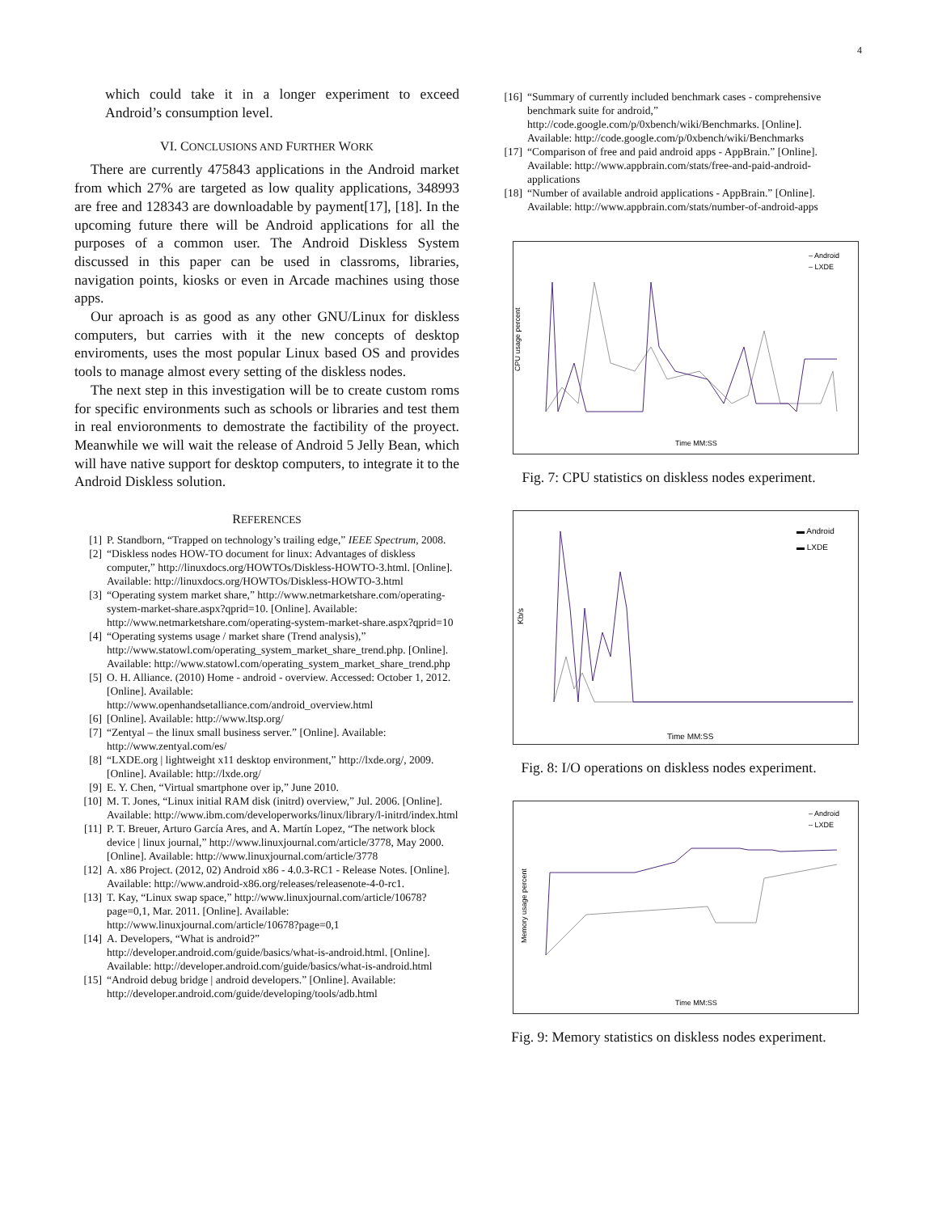4
which could take it in a longer experiment to exceed Android’s consumption level.
VI. CONCLUSIONS AND FURTHER WORK
There are currently 475843 applications in the Android market from which 27% are targeted as low quality applications, 348993 are free and 128343 are downloadable by payment[17], [18]. In the upcoming future there will be Android applications for all the purposes of a common user. The Android Diskless System discussed in this paper can be used in classroms, libraries, navigation points, kiosks or even in Arcade machines using those apps.
Our aproach is as good as any other GNU/Linux for diskless computers, but carries with it the new concepts of desktop enviroments, uses the most popular Linux based OS and provides tools to manage almost every setting of the diskless nodes.
The next step in this investigation will be to create custom roms for specific environments such as schools or libraries and test them in real envioronments to demostrate the factibility of the proyect. Meanwhile we will wait the release of Android 5 Jelly Bean, which will have native support for desktop computers, to integrate it to the Android Diskless solution.
REFERENCES
[1] P. Standborn, “Trapped on technology’s trailing edge,” IEEE Spectrum, 2008.
[2] “Diskless nodes HOW-TO document for linux: Advantages of diskless computer,” http://linuxdocs.org/HOWTOs/Diskless-HOWTO-3.html. [Online]. Available: http://linuxdocs.org/HOWTOs/Diskless-HOWTO-3.html
[3] “Operating system market share,” http://www.netmarketshare.com/operating-system-market-share.aspx?qprid=10. [Online]. Available: http://www.netmarketshare.com/operating-system-market-share.aspx?qprid=10
[4] “Operating systems usage / market share (Trend analysis),” http://www.statowl.com/operating_system_market_share_trend.php. [Online]. Available: http://www.statowl.com/operating_system_market_share_trend.php
[5] O. H. Alliance. (2010) Home - android - overview. Accessed: October 1, 2012. [Online]. Available: http://www.openhandsetalliance.com/android_overview.html
[6] [Online]. Available: http://www.ltsp.org/
[7] “Zentyal – the linux small business server.” [Online]. Available: http://www.zentyal.com/es/
[8] “LXDE.org | lightweight x11 desktop environment,” http://lxde.org/, 2009. [Online]. Available: http://lxde.org/
[9] E. Y. Chen, “Virtual smartphone over ip,” June 2010.
[10] M. T. Jones, “Linux initial RAM disk (initrd) overview,” Jul. 2006. [Online]. Available: http://www.ibm.com/developerworks/linux/library/l-initrd/index.html
[11] P. T. Breuer, Arturo García Ares, and A. Martín Lopez, “The network block device | linux journal,” http://www.linuxjournal.com/article/3778, May 2000. [Online]. Available: http://www.linuxjournal.com/article/3778
[12] A. x86 Project. (2012, 02) Android x86 - 4.0.3-RC1 - Release Notes. [Online]. Available: http://www.android-x86.org/releases/releasenote-4-0-rc1.
[13] T. Kay, “Linux swap space,” http://www.linuxjournal.com/article/10678?page=0,1, Mar. 2011. [Online]. Available: http://www.linuxjournal.com/article/10678?page=0,1
[14] A. Developers, “What is android?” http://developer.android.com/guide/basics/what-is-android.html. [Online]. Available: http://developer.android.com/guide/basics/what-is-android.html
[15] “Android debug bridge | android developers.” [Online]. Available: http://developer.android.com/guide/developing/tools/adb.html
[16] “Summary of currently included benchmark cases - comprehensive benchmark suite for android,” http://code.google.com/p/0xbench/wiki/Benchmarks. [Online]. Available: http://code.google.com/p/0xbench/wiki/Benchmarks
[17] “Comparison of free and paid android apps - AppBrain.” [Online]. Available: http://www.appbrain.com/stats/free-and-paid-android-applications
[18] “Number of available android applications - AppBrain.” [Online]. Available: http://www.appbrain.com/stats/number-of-android-apps
CPU usage percent
Time MM:SS
– Android
– LXDE
Fig. 7: CPU statistics on diskless nodes experiment.
Kb/s
Time MM:SS
▬ Android
▬ LXDE
Fig. 8: I/O operations on diskless nodes experiment.
Memory usage percent
Time MM:SS
– Android
– LXDE
Fig. 9: Memory statistics on diskless nodes experiment.